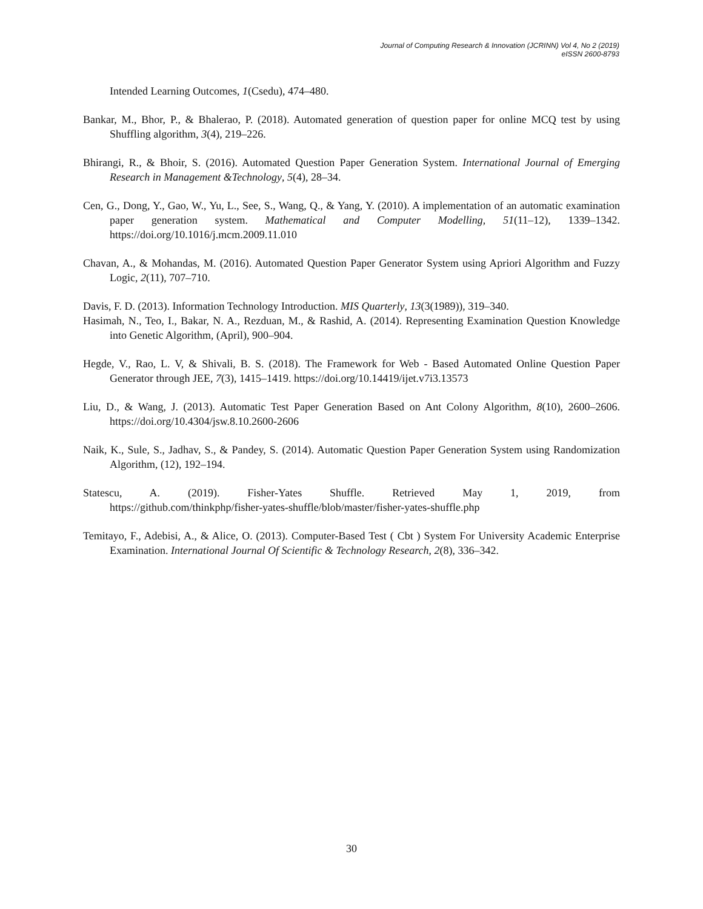Journal of Computing Research & Innovation (JCRINN) Vol 4, No 2 (2019)
eISSN 2600-8793
Intended Learning Outcomes, 1(Csedu), 474–480.
Bankar, M., Bhor, P., & Bhalerao, P. (2018). Automated generation of question paper for online MCQ test by using Shuffling algorithm, 3(4), 219–226.
Bhirangi, R., & Bhoir, S. (2016). Automated Question Paper Generation System. International Journal of Emerging Research in Management &Technology, 5(4), 28–34.
Cen, G., Dong, Y., Gao, W., Yu, L., See, S., Wang, Q., & Yang, Y. (2010). A implementation of an automatic examination paper generation system. Mathematical and Computer Modelling, 51(11–12), 1339–1342. https://doi.org/10.1016/j.mcm.2009.11.010
Chavan, A., & Mohandas, M. (2016). Automated Question Paper Generator System using Apriori Algorithm and Fuzzy Logic, 2(11), 707–710.
Davis, F. D. (2013). Information Technology Introduction. MIS Quarterly, 13(3(1989)), 319–340.
Hasimah, N., Teo, I., Bakar, N. A., Rezduan, M., & Rashid, A. (2014). Representing Examination Question Knowledge into Genetic Algorithm, (April), 900–904.
Hegde, V., Rao, L. V, & Shivali, B. S. (2018). The Framework for Web - Based Automated Online Question Paper Generator through JEE, 7(3), 1415–1419. https://doi.org/10.14419/ijet.v7i3.13573
Liu, D., & Wang, J. (2013). Automatic Test Paper Generation Based on Ant Colony Algorithm, 8(10), 2600–2606. https://doi.org/10.4304/jsw.8.10.2600-2606
Naik, K., Sule, S., Jadhav, S., & Pandey, S. (2014). Automatic Question Paper Generation System using Randomization Algorithm, (12), 192–194.
Statescu, A. (2019). Fisher-Yates Shuffle. Retrieved May 1, 2019, from
https://github.com/thinkphp/fisher-yates-shuffle/blob/master/fisher-yates-shuffle.php
Temitayo, F., Adebisi, A., & Alice, O. (2013). Computer-Based Test ( Cbt ) System For University Academic Enterprise Examination. International Journal Of Scientific & Technology Research, 2(8), 336–342.
30